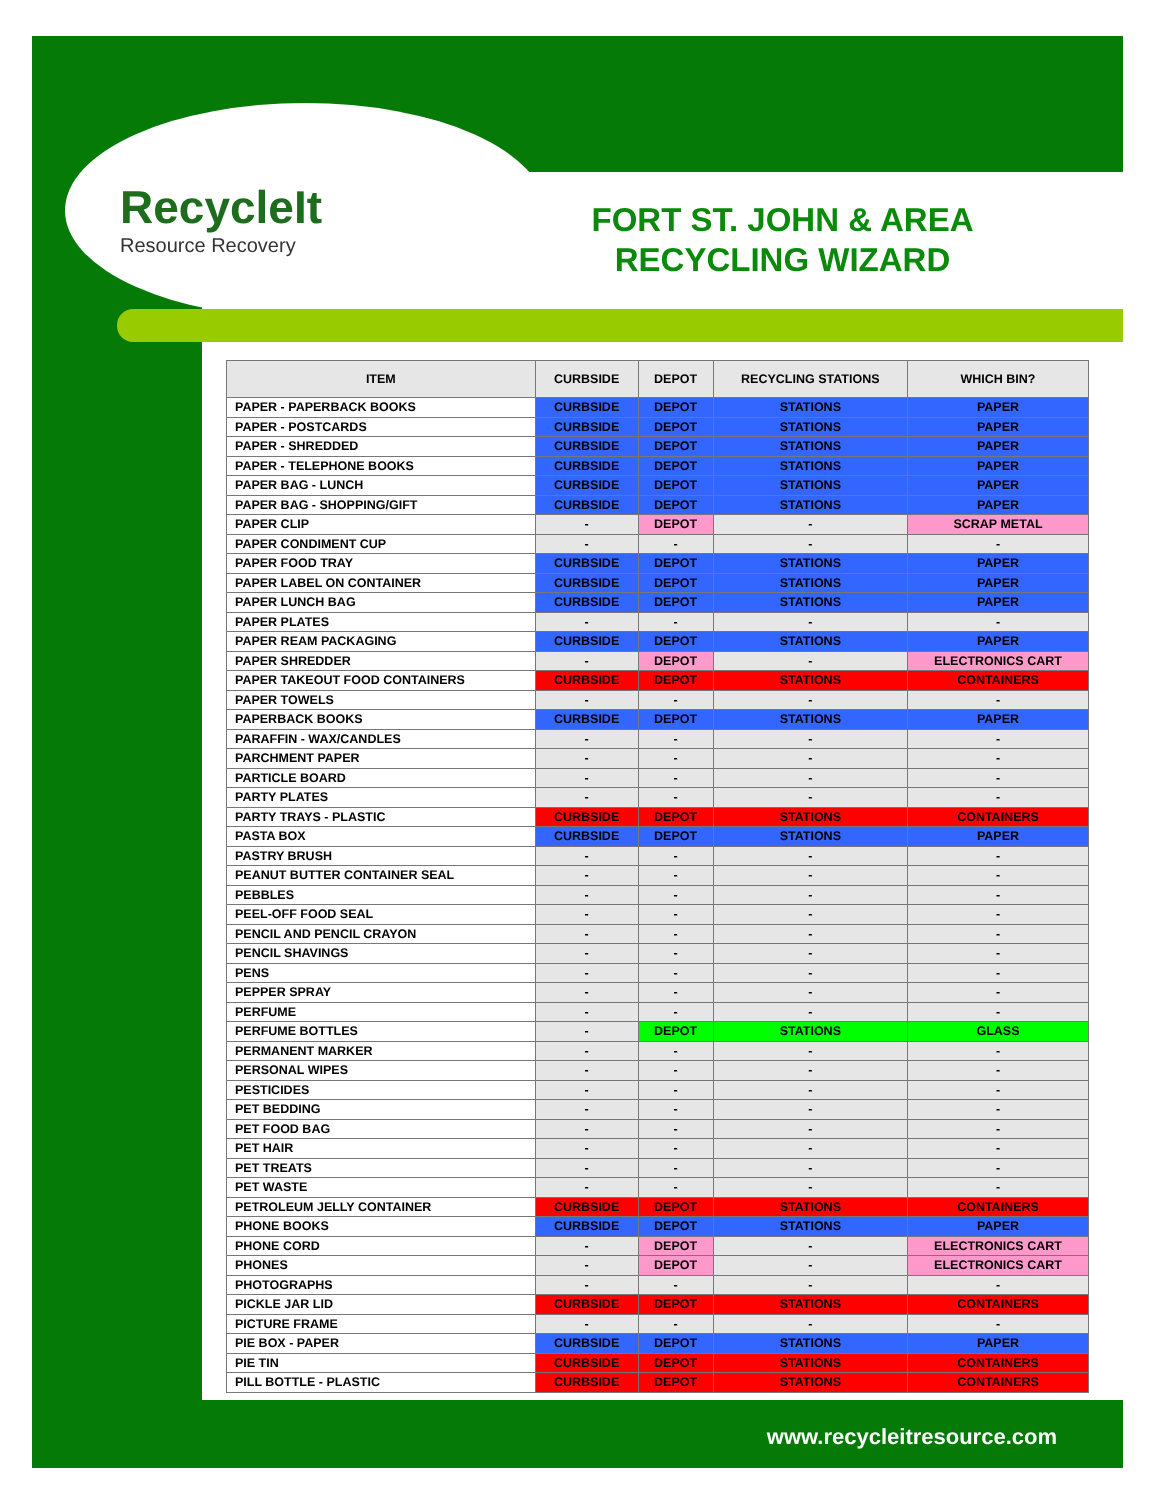RecycleIt
Resource Recovery
FORT ST. JOHN & AREA RECYCLING WIZARD
| ITEM | CURBSIDE | DEPOT | RECYCLING STATIONS | WHICH BIN? |
| --- | --- | --- | --- | --- |
| PAPER - PAPERBACK BOOKS | CURBSIDE | DEPOT | STATIONS | PAPER |
| PAPER - POSTCARDS | CURBSIDE | DEPOT | STATIONS | PAPER |
| PAPER - SHREDDED | CURBSIDE | DEPOT | STATIONS | PAPER |
| PAPER - TELEPHONE BOOKS | CURBSIDE | DEPOT | STATIONS | PAPER |
| PAPER BAG - LUNCH | CURBSIDE | DEPOT | STATIONS | PAPER |
| PAPER BAG - SHOPPING/GIFT | CURBSIDE | DEPOT | STATIONS | PAPER |
| PAPER CLIP | - | DEPOT | - | SCRAP METAL |
| PAPER CONDIMENT CUP | - | - | - | - |
| PAPER FOOD TRAY | CURBSIDE | DEPOT | STATIONS | PAPER |
| PAPER LABEL ON CONTAINER | CURBSIDE | DEPOT | STATIONS | PAPER |
| PAPER LUNCH BAG | CURBSIDE | DEPOT | STATIONS | PAPER |
| PAPER PLATES | - | - | - | - |
| PAPER REAM PACKAGING | CURBSIDE | DEPOT | STATIONS | PAPER |
| PAPER SHREDDER | - | DEPOT | - | ELECTRONICS CART |
| PAPER TAKEOUT FOOD CONTAINERS | CURBSIDE | DEPOT | STATIONS | CONTAINERS |
| PAPER TOWELS | - | - | - | - |
| PAPERBACK BOOKS | CURBSIDE | DEPOT | STATIONS | PAPER |
| PARAFFIN - WAX/CANDLES | - | - | - | - |
| PARCHMENT PAPER | - | - | - | - |
| PARTICLE BOARD | - | - | - | - |
| PARTY PLATES | - | - | - | - |
| PARTY TRAYS - PLASTIC | CURBSIDE | DEPOT | STATIONS | CONTAINERS |
| PASTA BOX | CURBSIDE | DEPOT | STATIONS | PAPER |
| PASTRY BRUSH | - | - | - | - |
| PEANUT BUTTER CONTAINER SEAL | - | - | - | - |
| PEBBLES | - | - | - | - |
| PEEL-OFF FOOD SEAL | - | - | - | - |
| PENCIL AND PENCIL CRAYON | - | - | - | - |
| PENCIL SHAVINGS | - | - | - | - |
| PENS | - | - | - | - |
| PEPPER SPRAY | - | - | - | - |
| PERFUME | - | - | - | - |
| PERFUME BOTTLES | - | DEPOT | STATIONS | GLASS |
| PERMANENT MARKER | - | - | - | - |
| PERSONAL WIPES | - | - | - | - |
| PESTICIDES | - | - | - | - |
| PET BEDDING | - | - | - | - |
| PET FOOD BAG | - | - | - | - |
| PET HAIR | - | - | - | - |
| PET TREATS | - | - | - | - |
| PET WASTE | - | - | - | - |
| PETROLEUM JELLY CONTAINER | CURBSIDE | DEPOT | STATIONS | CONTAINERS |
| PHONE BOOKS | CURBSIDE | DEPOT | STATIONS | PAPER |
| PHONE CORD | - | DEPOT | - | ELECTRONICS CART |
| PHONES | - | DEPOT | - | ELECTRONICS CART |
| PHOTOGRAPHS | - | - | - | - |
| PICKLE JAR LID | CURBSIDE | DEPOT | STATIONS | CONTAINERS |
| PICTURE FRAME | - | - | - | - |
| PIE BOX - PAPER | CURBSIDE | DEPOT | STATIONS | PAPER |
| PIE TIN | CURBSIDE | DEPOT | STATIONS | CONTAINERS |
| PILL BOTTLE - PLASTIC | CURBSIDE | DEPOT | STATIONS | CONTAINERS |
www.recycleitresource.com